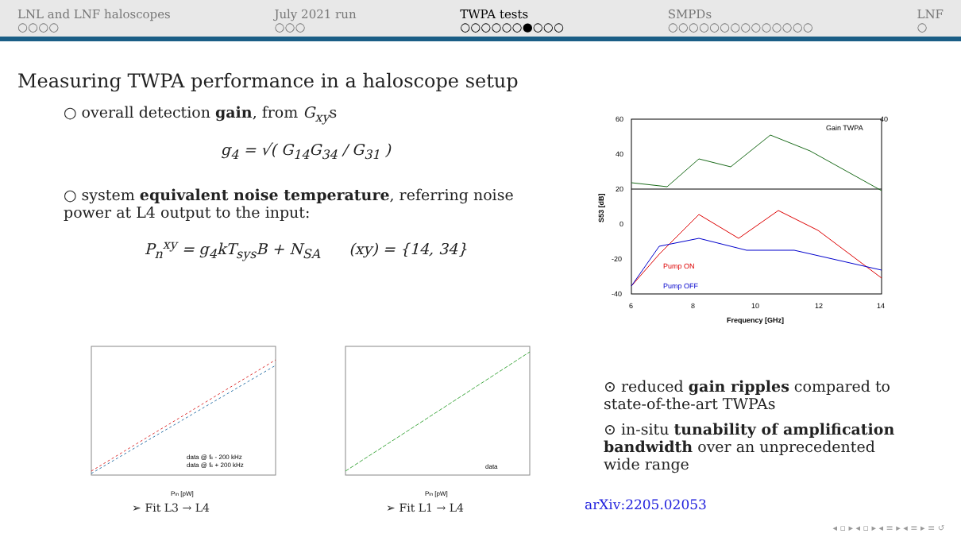LNL and LNF haloscopes
○○○○
July 2021 run
○○○
TWPA tests
○○○○○○●○○○
SMPDs
○○○○○○○○○○○○○○
LNF
○
Measuring TWPA performance in a haloscope setup
○ overall detection gain, from G<sub>xy</sub>s
g<sub>4</sub> = √( G<sub>14</sub>G<sub>34</sub> / G<sub>31</sub> )
○ system equivalent noise temperature, referring noise power at L4 output to the input:
P<sub>n</sub><sup>xy</sup> = g<sub>4</sub>kT<sub>sys</sub>B + N<sub>SA</sub> (xy) = {14, 34}
60
40
20
0
-20
-40
40
6
8
10
12
14
Frequency [GHz]
Gain TWPA
Pump ON
Pump OFF
S53 [dB]
data @ fc - 200 kHz
data @ fc + 200 kHz
Pin [pW]
➢ Fit L3 → L4
data
Pin [pW]
➢ Fit L1 → L4
⊙ reduced gain ripples compared to state-of-the-art TWPAs
⊙ in-situ tunability of amplification bandwidth over an unprecedented wide range
arXiv:2205.02053
◂ ▫ ▸ ◂ ▫ ▸ ◂ ≡ ▸ ◂ ≡ ▸ ≡ ↺